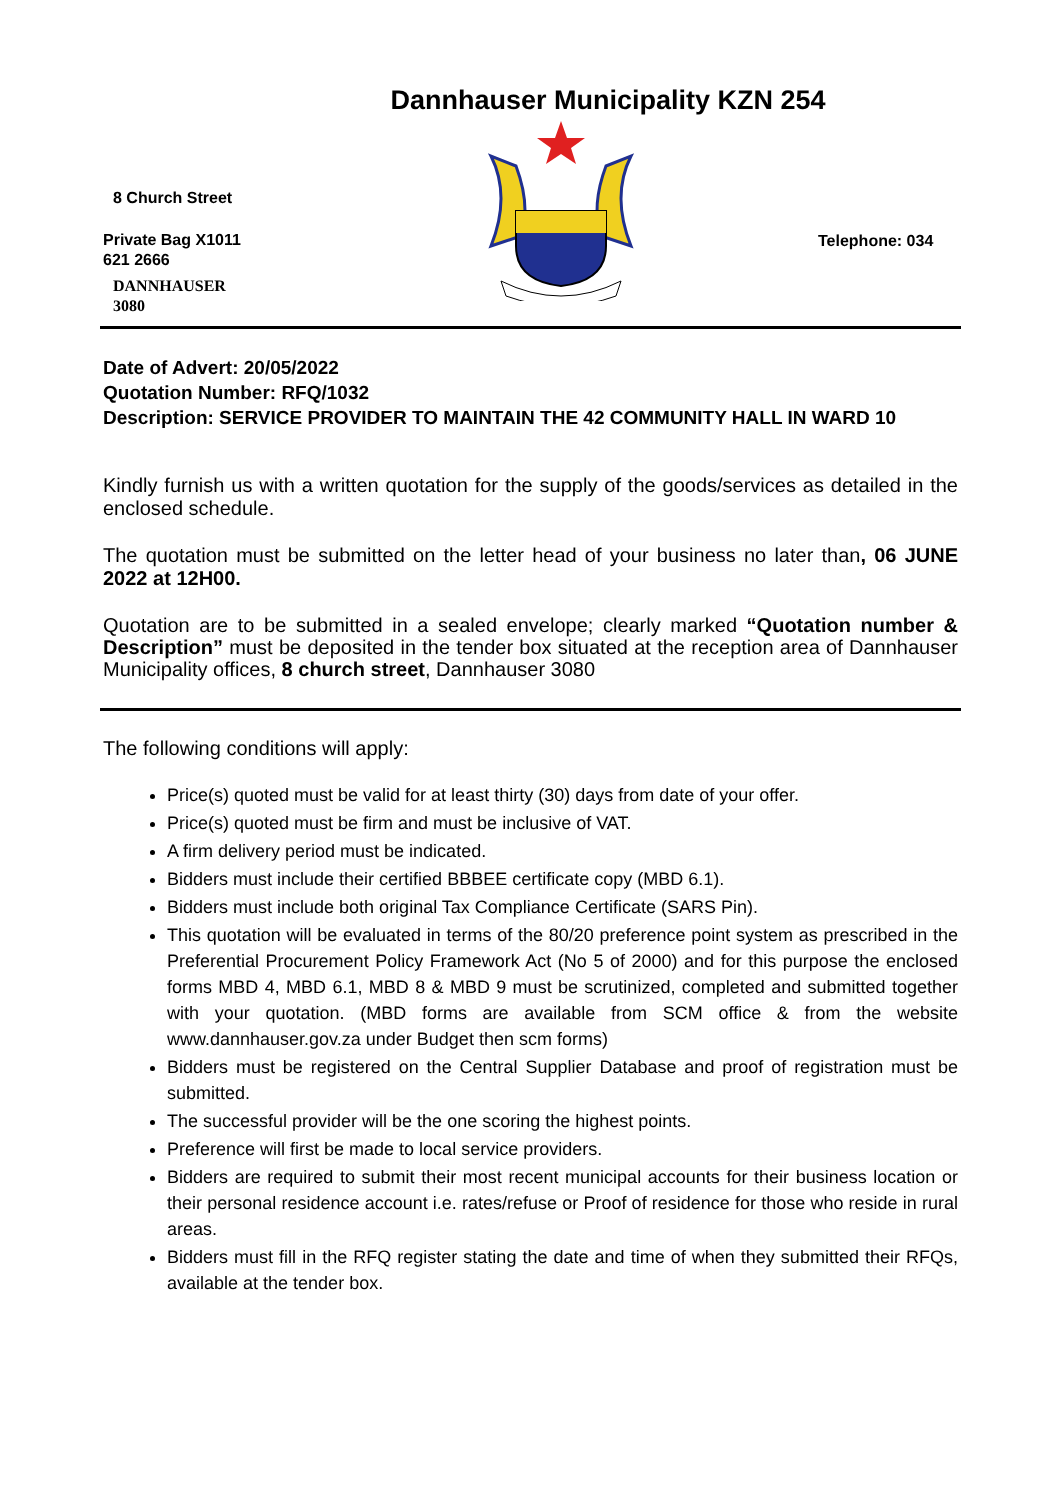Dannhauser Municipality KZN 254
8 Church Street
Private Bag X1011
621 2666
DANNHAUSER
3080
Telephone: 034
Date of Advert: 20/05/2022
Quotation Number: RFQ/1032
Description: SERVICE PROVIDER TO MAINTAIN THE 42 COMMUNITY HALL IN WARD 10
Kindly furnish us with a written quotation for the supply of the goods/services as detailed in the enclosed schedule.
The quotation must be submitted on the letter head of your business no later than, 06 JUNE 2022 at 12H00.
Quotation are to be submitted in a sealed envelope; clearly marked “Quotation number & Description” must be deposited in the tender box situated at the reception area of Dannhauser Municipality offices, 8 church street, Dannhauser 3080
The following conditions will apply:
Price(s) quoted must be valid for at least thirty (30) days from date of your offer.
Price(s) quoted must be firm and must be inclusive of VAT.
A firm delivery period must be indicated.
Bidders must include their certified BBBEE certificate copy (MBD 6.1).
Bidders must include both original Tax Compliance Certificate (SARS Pin).
This quotation will be evaluated in terms of the 80/20 preference point system as prescribed in the Preferential Procurement Policy Framework Act (No 5 of 2000) and for this purpose the enclosed forms MBD 4, MBD 6.1, MBD 8 & MBD 9 must be scrutinized, completed and submitted together with your quotation. (MBD forms are available from SCM office & from the website www.dannhauser.gov.za under Budget then scm forms)
Bidders must be registered on the Central Supplier Database and proof of registration must be submitted.
The successful provider will be the one scoring the highest points.
Preference will first be made to local service providers.
Bidders are required to submit their most recent municipal accounts for their business location or their personal residence account i.e. rates/refuse or Proof of residence for those who reside in rural areas.
Bidders must fill in the RFQ register stating the date and time of when they submitted their RFQs, available at the tender box.